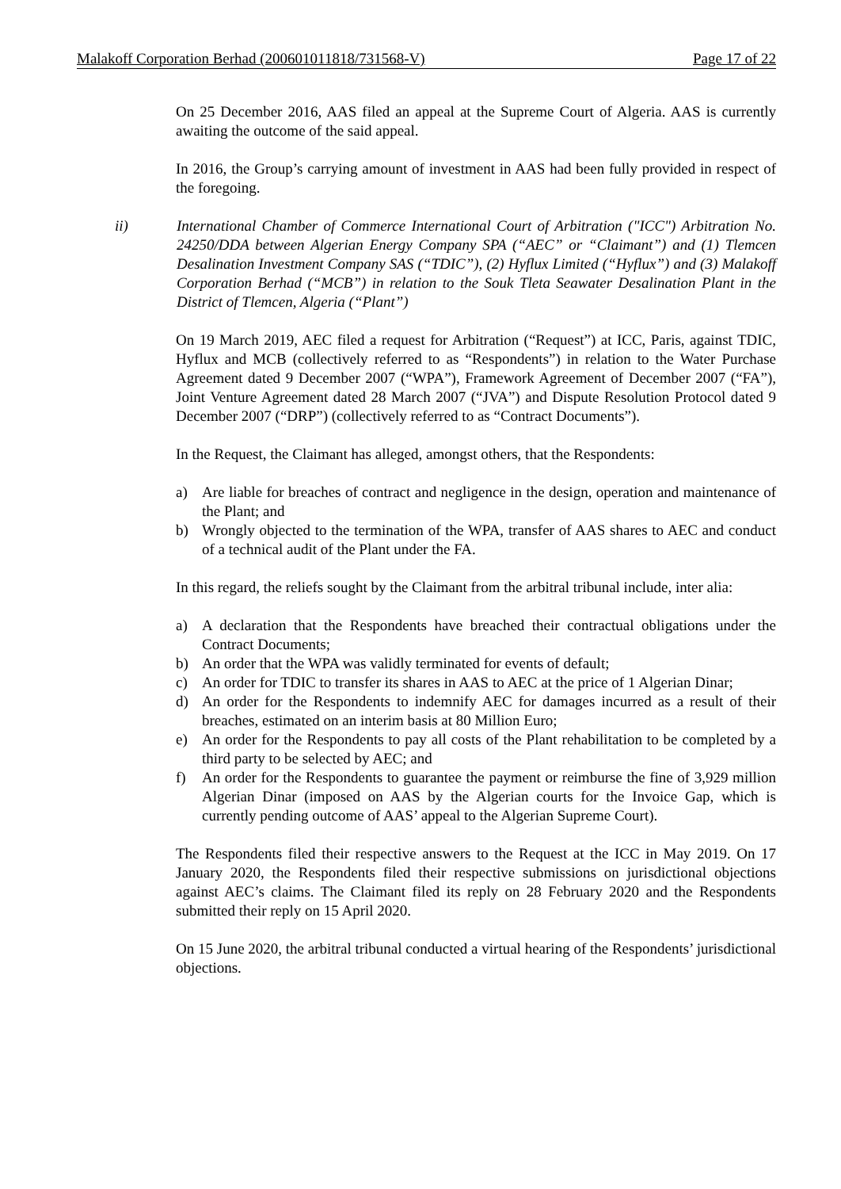Malakoff Corporation Berhad (200601011818/731568-V) Page 17 of 22
On 25 December 2016, AAS filed an appeal at the Supreme Court of Algeria. AAS is currently awaiting the outcome of the said appeal.
In 2016, the Group’s carrying amount of investment in AAS had been fully provided in respect of the foregoing.
ii) International Chamber of Commerce International Court of Arbitration ("ICC") Arbitration No. 24250/DDA between Algerian Energy Company SPA (“AEC” or “Claimant”) and (1) Tlemcen Desalination Investment Company SAS (“TDIC”), (2) Hyflux Limited (“Hyflux”) and (3) Malakoff Corporation Berhad (“MCB”) in relation to the Souk Tleta Seawater Desalination Plant in the District of Tlemcen, Algeria (“Plant”)
On 19 March 2019, AEC filed a request for Arbitration (“Request”) at ICC, Paris, against TDIC, Hyflux and MCB (collectively referred to as “Respondents”) in relation to the Water Purchase Agreement dated 9 December 2007 (“WPA”), Framework Agreement of December 2007 (“FA”), Joint Venture Agreement dated 28 March 2007 (“JVA”) and Dispute Resolution Protocol dated 9 December 2007 (“DRP”) (collectively referred to as “Contract Documents”).
In the Request, the Claimant has alleged, amongst others, that the Respondents:
a) Are liable for breaches of contract and negligence in the design, operation and maintenance of the Plant; and
b) Wrongly objected to the termination of the WPA, transfer of AAS shares to AEC and conduct of a technical audit of the Plant under the FA.
In this regard, the reliefs sought by the Claimant from the arbitral tribunal include, inter alia:
a) A declaration that the Respondents have breached their contractual obligations under the Contract Documents;
b) An order that the WPA was validly terminated for events of default;
c) An order for TDIC to transfer its shares in AAS to AEC at the price of 1 Algerian Dinar;
d) An order for the Respondents to indemnify AEC for damages incurred as a result of their breaches, estimated on an interim basis at 80 Million Euro;
e) An order for the Respondents to pay all costs of the Plant rehabilitation to be completed by a third party to be selected by AEC; and
f) An order for the Respondents to guarantee the payment or reimburse the fine of 3,929 million Algerian Dinar (imposed on AAS by the Algerian courts for the Invoice Gap, which is currently pending outcome of AAS’ appeal to the Algerian Supreme Court).
The Respondents filed their respective answers to the Request at the ICC in May 2019. On 17 January 2020, the Respondents filed their respective submissions on jurisdictional objections against AEC’s claims. The Claimant filed its reply on 28 February 2020 and the Respondents submitted their reply on 15 April 2020.
On 15 June 2020, the arbitral tribunal conducted a virtual hearing of the Respondents’ jurisdictional objections.